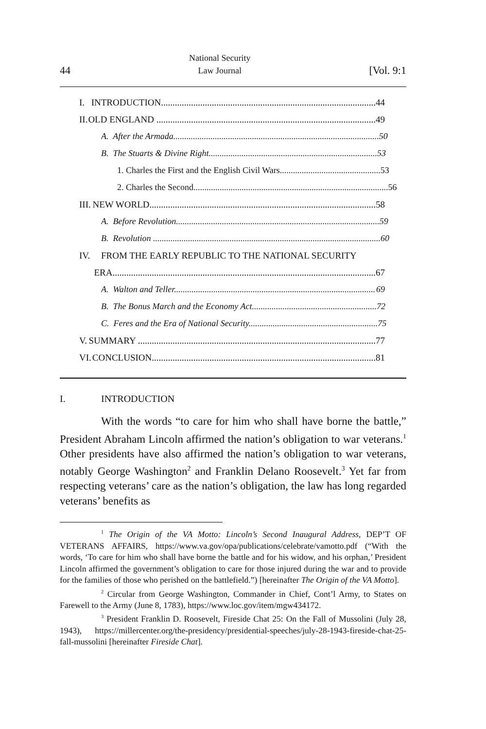44 National Security
Law Journal [Vol. 9:1
I. INTRODUCTION............................................................................................. 44
II. OLD ENGLAND ............................................................................................... 49
A. After the Armada.............................................................................................. 50
B. The Stuarts & Divine Right............................................................................. 53
1. Charles the First and the English Civil Wars.............................................. 53
2. Charles the Second......................................................................................... 56
III. NEW WORLD.................................................................................................. 58
A. Before Revolution............................................................................................. 59
B. Revolution ........................................................................................................ 60
IV. FROM THE EARLY REPUBLIC TO THE NATIONAL SECURITY
ERA.................................................................................................................. 67
A. Walton and Teller............................................................................................ 69
B. The Bonus March and the Economy Act......................................................... 72
C. Feres and the Era of National Security........................................................... 75
V. SUMMARY ....................................................................................................... 77
VI. CONCLUSION................................................................................................. 81
I. INTRODUCTION
With the words “to care for him who shall have borne the battle,” President Abraham Lincoln affirmed the nation’s obligation to war veterans.<sup>1</sup> Other presidents have also affirmed the nation’s obligation to war veterans, notably George Washington<sup>2</sup> and Franklin Delano Roosevelt.<sup>3</sup> Yet far from respecting veterans’ care as the nation’s obligation, the law has long regarded veterans’ benefits as
<sup>1</sup> The Origin of the VA Motto: Lincoln’s Second Inaugural Address, DEP’T OF VETERANS AFFAIRS, https://www.va.gov/opa/publications/celebrate/vamotto.pdf (“With the words, ‘To care for him who shall have borne the battle and for his widow, and his orphan,’ President Lincoln affirmed the government’s obligation to care for those injured during the war and to provide for the families of those who perished on the battlefield.”) [hereinafter The Origin of the VA Motto].
<sup>2</sup> Circular from George Washington, Commander in Chief, Cont’l Army, to States on Farewell to the Army (June 8, 1783), https://www.loc.gov/item/mgw434172.
<sup>3</sup> President Franklin D. Roosevelt, Fireside Chat 25: On the Fall of Mussolini (July 28, 1943), https://millercenter.org/the-presidency/presidential-speeches/july-28-1943-fireside-chat-25-fall-mussolini [hereinafter Fireside Chat].